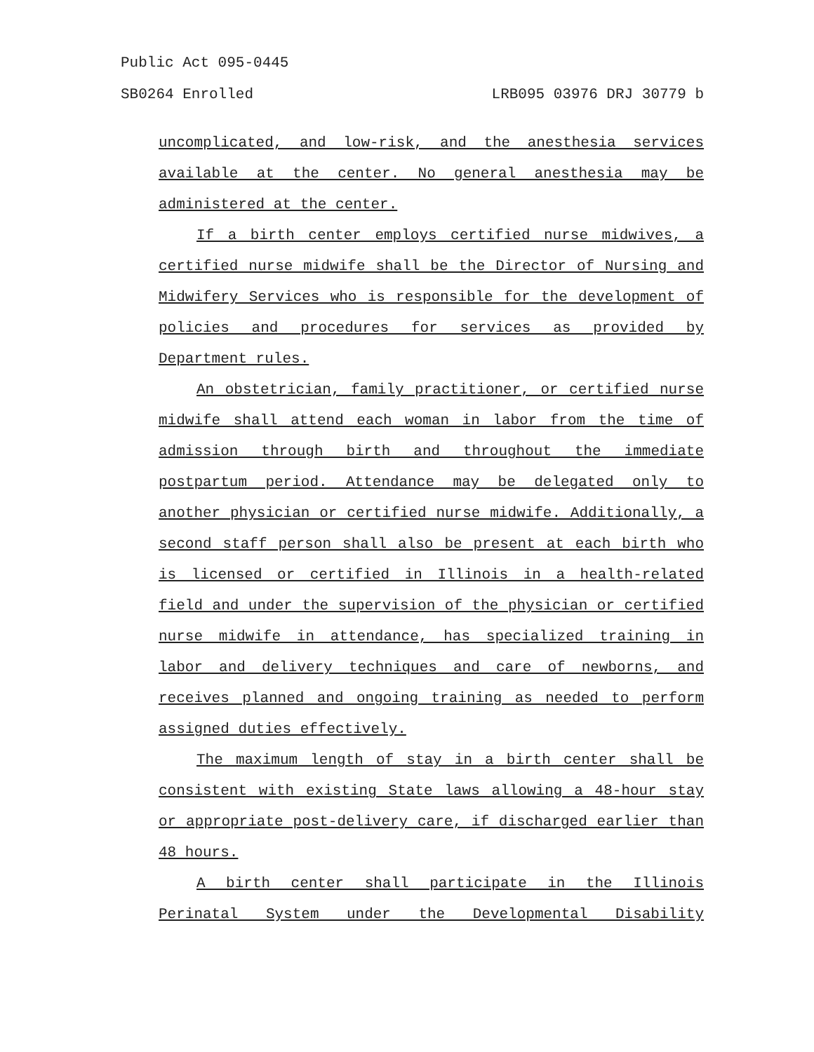Public Act 095-0445
SB0264 Enrolled LRB095 03976 DRJ 30779 b
uncomplicated, and low-risk, and the anesthesia services available at the center. No general anesthesia may be administered at the center.
If a birth center employs certified nurse midwives, a certified nurse midwife shall be the Director of Nursing and Midwifery Services who is responsible for the development of policies and procedures for services as provided by Department rules.
An obstetrician, family practitioner, or certified nurse midwife shall attend each woman in labor from the time of admission through birth and throughout the immediate postpartum period. Attendance may be delegated only to another physician or certified nurse midwife. Additionally, a second staff person shall also be present at each birth who is licensed or certified in Illinois in a health-related field and under the supervision of the physician or certified nurse midwife in attendance, has specialized training in labor and delivery techniques and care of newborns, and receives planned and ongoing training as needed to perform assigned duties effectively.
The maximum length of stay in a birth center shall be consistent with existing State laws allowing a 48-hour stay or appropriate post-delivery care, if discharged earlier than 48 hours.
A birth center shall participate in the Illinois Perinatal System under the Developmental Disability